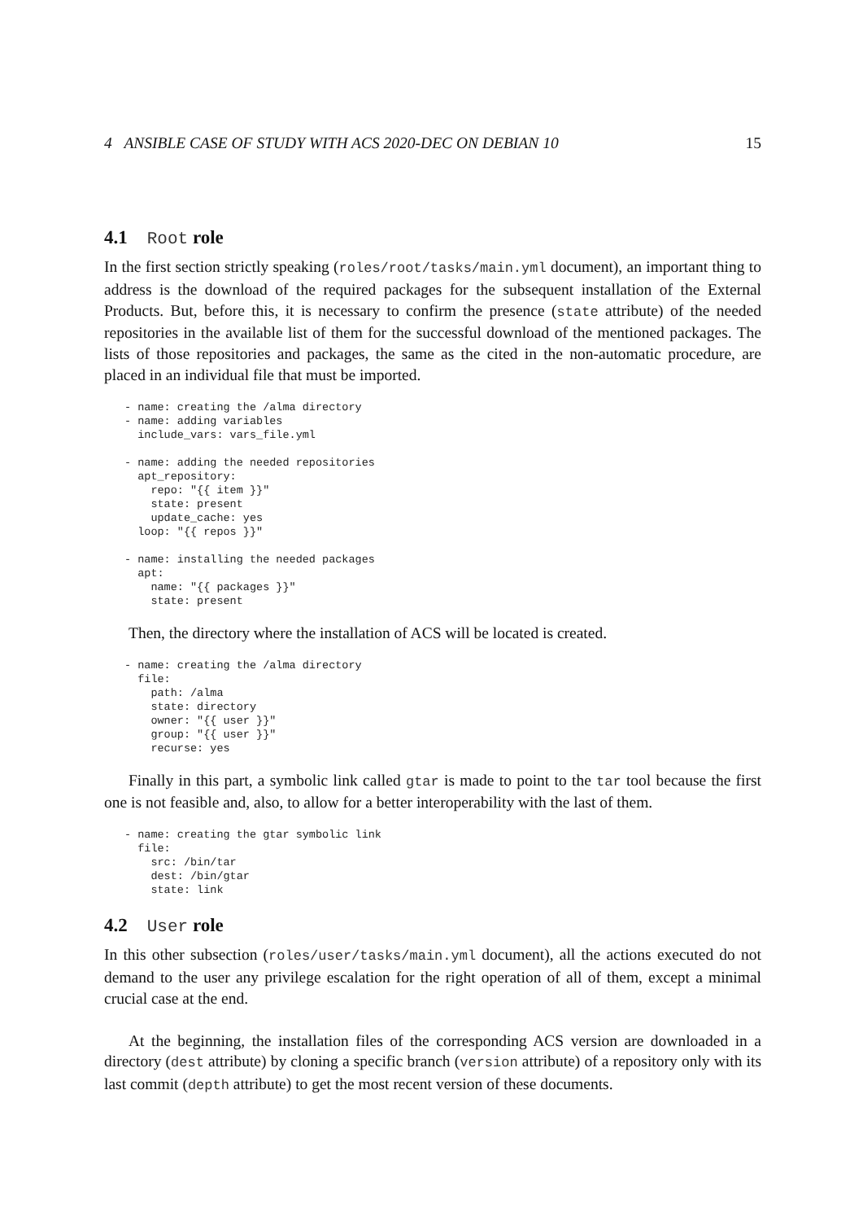4 ANSIBLE CASE OF STUDY WITH ACS 2020-DEC ON DEBIAN 10 15
4.1 Root role
In the first section strictly speaking (roles/root/tasks/main.yml document), an important thing to address is the download of the required packages for the subsequent installation of the External Products. But, before this, it is necessary to confirm the presence (state attribute) of the needed repositories in the available list of them for the successful download of the mentioned packages. The lists of those repositories and packages, the same as the cited in the non-automatic procedure, are placed in an individual file that must be imported.
- name: creating the /alma directory
- name: adding variables
  include_vars: vars_file.yml

- name: adding the needed repositories
  apt_repository:
    repo: "{{ item }}"
    state: present
    update_cache: yes
  loop: "{{ repos }}"

- name: installing the needed packages
  apt:
    name: "{{ packages }}"
    state: present
Then, the directory where the installation of ACS will be located is created.
- name: creating the /alma directory
  file:
    path: /alma
    state: directory
    owner: "{{ user }}"
    group: "{{ user }}"
    recurse: yes
Finally in this part, a symbolic link called gtar is made to point to the tar tool because the first one is not feasible and, also, to allow for a better interoperability with the last of them.
- name: creating the gtar symbolic link
  file:
    src: /bin/tar
    dest: /bin/gtar
    state: link
4.2 User role
In this other subsection (roles/user/tasks/main.yml document), all the actions executed do not demand to the user any privilege escalation for the right operation of all of them, except a minimal crucial case at the end.
At the beginning, the installation files of the corresponding ACS version are downloaded in a directory (dest attribute) by cloning a specific branch (version attribute) of a repository only with its last commit (depth attribute) to get the most recent version of these documents.